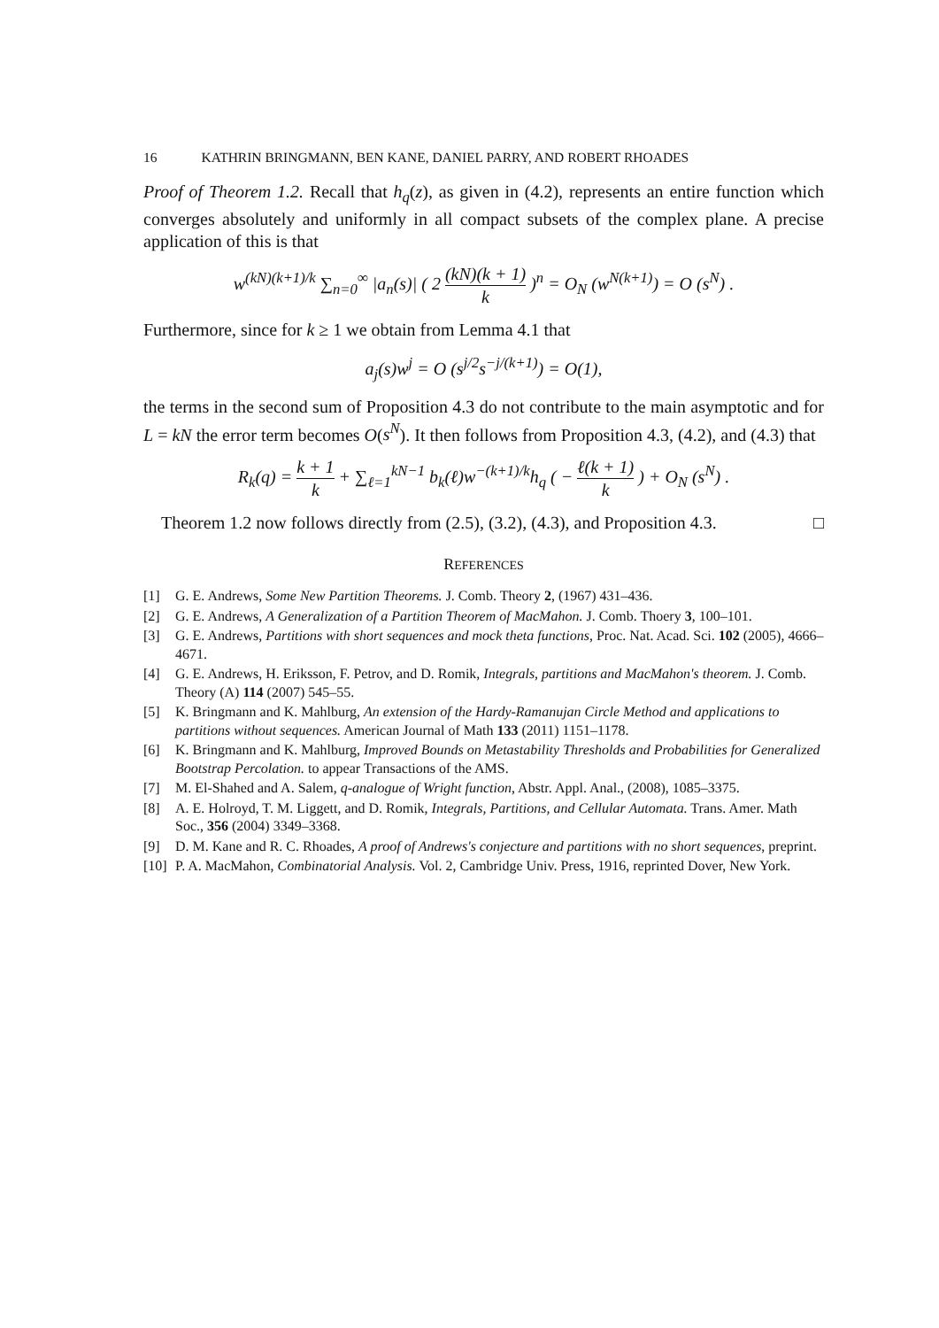16 KATHRIN BRINGMANN, BEN KANE, DANIEL PARRY, AND ROBERT RHOADES
Proof of Theorem 1.2. Recall that h<sub>q</sub>(z), as given in (4.2), represents an entire function which converges absolutely and uniformly in all compact subsets of the complex plane. A precise application of this is that
w<sup>(kN)(k+1)/k</sup> ∑<sub>n=0</sub><sup>∞</sup> |a<sub>n</sub>(s)| ( 2 (kN)(k + 1) k )<sup>n</sup> = O<sub>N</sub> (w<sup>N(k+1)</sup>) = O (s<sup>N</sup>) .
Furthermore, since for k ≥ 1 we obtain from Lemma 4.1 that
a<sub>j</sub>(s)w<sup>j</sup> = O (s<sup>j/2</sup>s<sup>−j/(k+1)</sup>) = O(1),
the terms in the second sum of Proposition 4.3 do not contribute to the main asymptotic and for L = kN the error term becomes O(s<sup>N</sup>). It then follows from Proposition 4.3, (4.2), and (4.3) that
R<sub>k</sub>(q) = k + 1 k + ∑<sub>ℓ=1</sub><sup>kN−1</sup> b<sub>k</sub>(ℓ)w<sup>−(k+1)/k</sup>h<sub>q</sub> ( − ℓ(k + 1) k ) + O<sub>N</sub> (s<sup>N</sup>) .
Theorem 1.2 now follows directly from (2.5), (3.2), (4.3), and Proposition 4.3. □
REFERENCES
[1] G. E. Andrews, Some New Partition Theorems. J. Comb. Theory 2, (1967) 431–436.
[2] G. E. Andrews, A Generalization of a Partition Theorem of MacMahon. J. Comb. Thoery 3, 100–101.
[3] G. E. Andrews, Partitions with short sequences and mock theta functions, Proc. Nat. Acad. Sci. 102 (2005), 4666–4671.
[4] G. E. Andrews, H. Eriksson, F. Petrov, and D. Romik, Integrals, partitions and MacMahon's theorem. J. Comb. Theory (A) 114 (2007) 545–55.
[5] K. Bringmann and K. Mahlburg, An extension of the Hardy-Ramanujan Circle Method and applications to partitions without sequences. American Journal of Math 133 (2011) 1151–1178.
[6] K. Bringmann and K. Mahlburg, Improved Bounds on Metastability Thresholds and Probabilities for Generalized Bootstrap Percolation. to appear Transactions of the AMS.
[7] M. El-Shahed and A. Salem, q-analogue of Wright function, Abstr. Appl. Anal., (2008), 1085–3375.
[8] A. E. Holroyd, T. M. Liggett, and D. Romik, Integrals, Partitions, and Cellular Automata. Trans. Amer. Math Soc., 356 (2004) 3349–3368.
[9] D. M. Kane and R. C. Rhoades, A proof of Andrews's conjecture and partitions with no short sequences, preprint.
[10] P. A. MacMahon, Combinatorial Analysis. Vol. 2, Cambridge Univ. Press, 1916, reprinted Dover, New York.